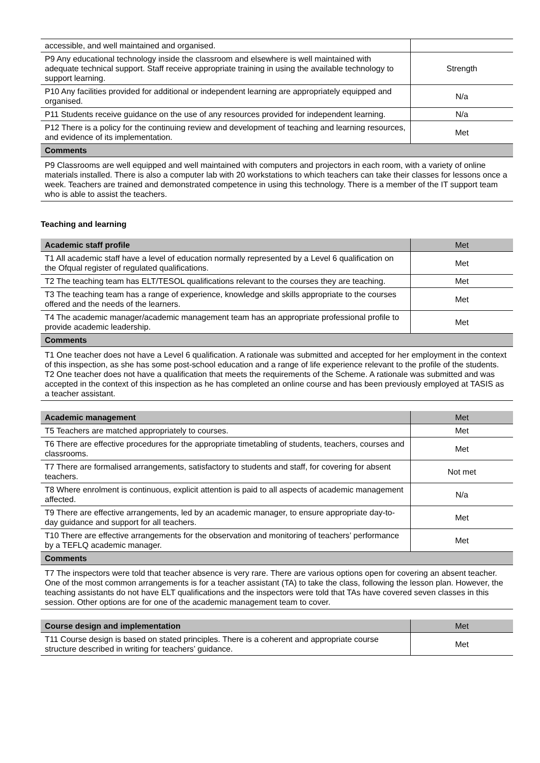| accessible, and well maintained and organised. | |
| P9 Any educational technology inside the classroom and elsewhere is well maintained with adequate technical support. Staff receive appropriate training in using the available technology to support learning. | Strength |
| P10 Any facilities provided for additional or independent learning are appropriately equipped and organised. | N/a |
| P11 Students receive guidance on the use of any resources provided for independent learning. | N/a |
| P12 There is a policy for the continuing review and development of teaching and learning resources, and evidence of its implementation. | Met |
| Comments | |
| P9 Classrooms are well equipped and well maintained with computers and projectors in each room, with a variety of online materials installed. There is also a computer lab with 20 workstations to which teachers can take their classes for lessons once a week. Teachers are trained and demonstrated competence in using this technology. There is a member of the IT support team who is able to assist the teachers. | |
Teaching and learning
| Academic staff profile | Met |
| --- | --- |
| T1 All academic staff have a level of education normally represented by a Level 6 qualification on the Ofqual register of regulated qualifications. | Met |
| T2 The teaching team has ELT/TESOL qualifications relevant to the courses they are teaching. | Met |
| T3 The teaching team has a range of experience, knowledge and skills appropriate to the courses offered and the needs of the learners. | Met |
| T4 The academic manager/academic management team has an appropriate professional profile to provide academic leadership. | Met |
| Comments | |
| T1 One teacher does not have a Level 6 qualification. A rationale was submitted and accepted for her employment in the context of this inspection, as she has some post-school education and a range of life experience relevant to the profile of the students. T2 One teacher does not have a qualification that meets the requirements of the Scheme. A rationale was submitted and was accepted in the context of this inspection as he has completed an online course and has been previously employed at TASIS as a teacher assistant. | |
| Academic management | Met |
| --- | --- |
| T5 Teachers are matched appropriately to courses. | Met |
| T6 There are effective procedures for the appropriate timetabling of students, teachers, courses and classrooms. | Met |
| T7 There are formalised arrangements, satisfactory to students and staff, for covering for absent teachers. | Not met |
| T8 Where enrolment is continuous, explicit attention is paid to all aspects of academic management affected. | N/a |
| T9 There are effective arrangements, led by an academic manager, to ensure appropriate day-to-day guidance and support for all teachers. | Met |
| T10 There are effective arrangements for the observation and monitoring of teachers’ performance by a TEFLQ academic manager. | Met |
| Comments | |
| T7 The inspectors were told that teacher absence is very rare. There are various options open for covering an absent teacher. One of the most common arrangements is for a teacher assistant (TA) to take the class, following the lesson plan. However, the teaching assistants do not have ELT qualifications and the inspectors were told that TAs have covered seven classes in this session. Other options are for one of the academic management team to cover. | |
| Course design and implementation | Met |
| --- | --- |
| T11 Course design is based on stated principles. There is a coherent and appropriate course structure described in writing for teachers’ guidance. | Met |